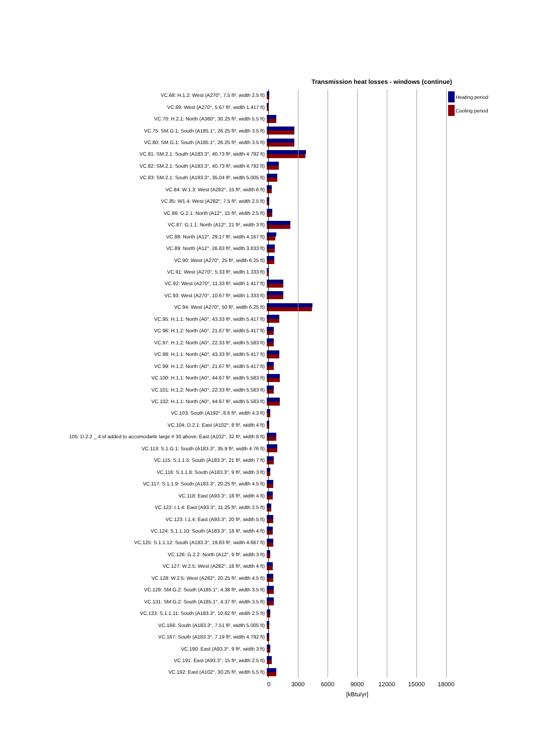Transmission heat losses - windows (continue)
VC.68: H.1.2: West (A270°, 7.5 ft², width 2.5 ft)
VC.69: West (A270°, 5.67 ft², width 1.417 ft)
VC.70: H.2.1: North (A360°, 30.25 ft², width 5.5 ft)
VC.75: SM.G.1: South (A185.1°, 26.25 ft², width 3.5 ft)
VC.80: SM.G.1: South (A185.1°, 26.25 ft², width 3.5 ft)
VC.81: SM.2.1: South (A183.3°, 40.73 ft², width 4.792 ft)
VC.82: SM.2.1: South (A183.3°, 40.73 ft², width 4.792 ft)
VC.83: SM.2.1: South (A183.3°, 35.04 ft², width 5.005 ft)
VC.84: W.1.3: West (A282°, 15 ft², width 6 ft)
VC.85: W1.4: West (A282°, 7.5 ft², width 2.5 ft)
VC.86: G.2.1: North (A12°, 15 ft², width 2.5 ft)
VC.87: G.1.1: North (A12°, 21 ft², width 3 ft)
VC.88: North (A12°, 29.17 ft², width 4.167 ft)
VC.89: North (A12°, 26.83 ft², width 3.833 ft)
VC.90: West (A270°, 25 ft², width 6.25 ft)
VC.91: West (A270°, 5.33 ft², width 1.333 ft)
VC.92: West (A270°, 11.33 ft², width 1.417 ft)
VC.93: West (A270°, 10.67 ft², width 1.333 ft)
VC.94: West (A270°, 50 ft², width 6.25 ft)
VC.95: H.1.1: North (A0°, 43.33 ft², width 5.417 ft)
VC.96: H.1.2: North (A0°, 21.67 ft², width 5.417 ft)
VC.97: H.1.2: North (A0°, 22.33 ft², width 5.583 ft)
VC.98: H.1.1: North (A0°, 43.33 ft², width 5.417 ft)
VC.99: H.1.2: North (A0°, 21.67 ft², width 5.417 ft)
VC.100: H.1.1: North (A0°, 44.67 ft², width 5.583 ft)
VC.101: H.1.2: North (A0°, 22.33 ft², width 5.583 ft)
VC.102: H.1.1: North (A0°, 44.67 ft², width 5.583 ft)
VC.103: South (A192°, 8.6 ft², width 4.3 ft)
VC.104: D.2.1: East (A102°, 8 ft², width 4 ft)
105: D.2.2 _ 4 sf added to accomodarte large # 30 above: East (A102°, 32 ft², width 8 ft)
VC.113: S.1.G.1: South (A183.3°, 35.9 ft², width 4.76 ft)
VC.115: S.1.1.5: South (A183.3°, 21 ft², width 7 ft)
VC.116: S.1.1.8: South (A183.3°, 9 ft², width 3 ft)
VC.117: S.1.1.9: South (A183.3°, 20.25 ft², width 4.5 ft)
VC.118: East (A93.3°, 18 ft², width 4 ft)
VC.122: I.1.4: East (A93.3°, 11.25 ft², width 2.5 ft)
VC.123: I.1.4: East (A93.3°, 20 ft², width 5 ft)
VC.124: S.1.1.10: South (A183.3°, 18 ft², width 4 ft)
VC.125: S.1.1.12: South (A183.3°, 19.83 ft², width 4.667 ft)
VC.126: G.2.2: North (A12°, 9 ft², width 3 ft)
VC.127: W.2.5: West (A282°, 18 ft², width 4 ft)
VC.128: W.2.5: West (A282°, 20.25 ft², width 4.5 ft)
VC.129: SM.G.2: South (A185.1°, 4.38 ft², width 3.5 ft)
VC.131: SM.G.2: South (A185.1°, 4.37 ft², width 3.5 ft)
VC.133: S.1.1.11: South (A183.3°, 10.62 ft², width 2.5 ft)
VC.166: South (A183.3°, 7.51 ft², width 5.005 ft)
VC.167: South (A183.3°, 7.19 ft², width 4.792 ft)
VC.190: East (A93.3°, 9 ft², width 3 ft)
VC.191: East (A93.3°, 15 ft², width 2.5 ft)
VC.192: East (A102°, 30.25 ft², width 5.5 ft)
Heating period
Cooling period
0 3000 6000 9000 12000 15000 18000
[kBtu/yr]